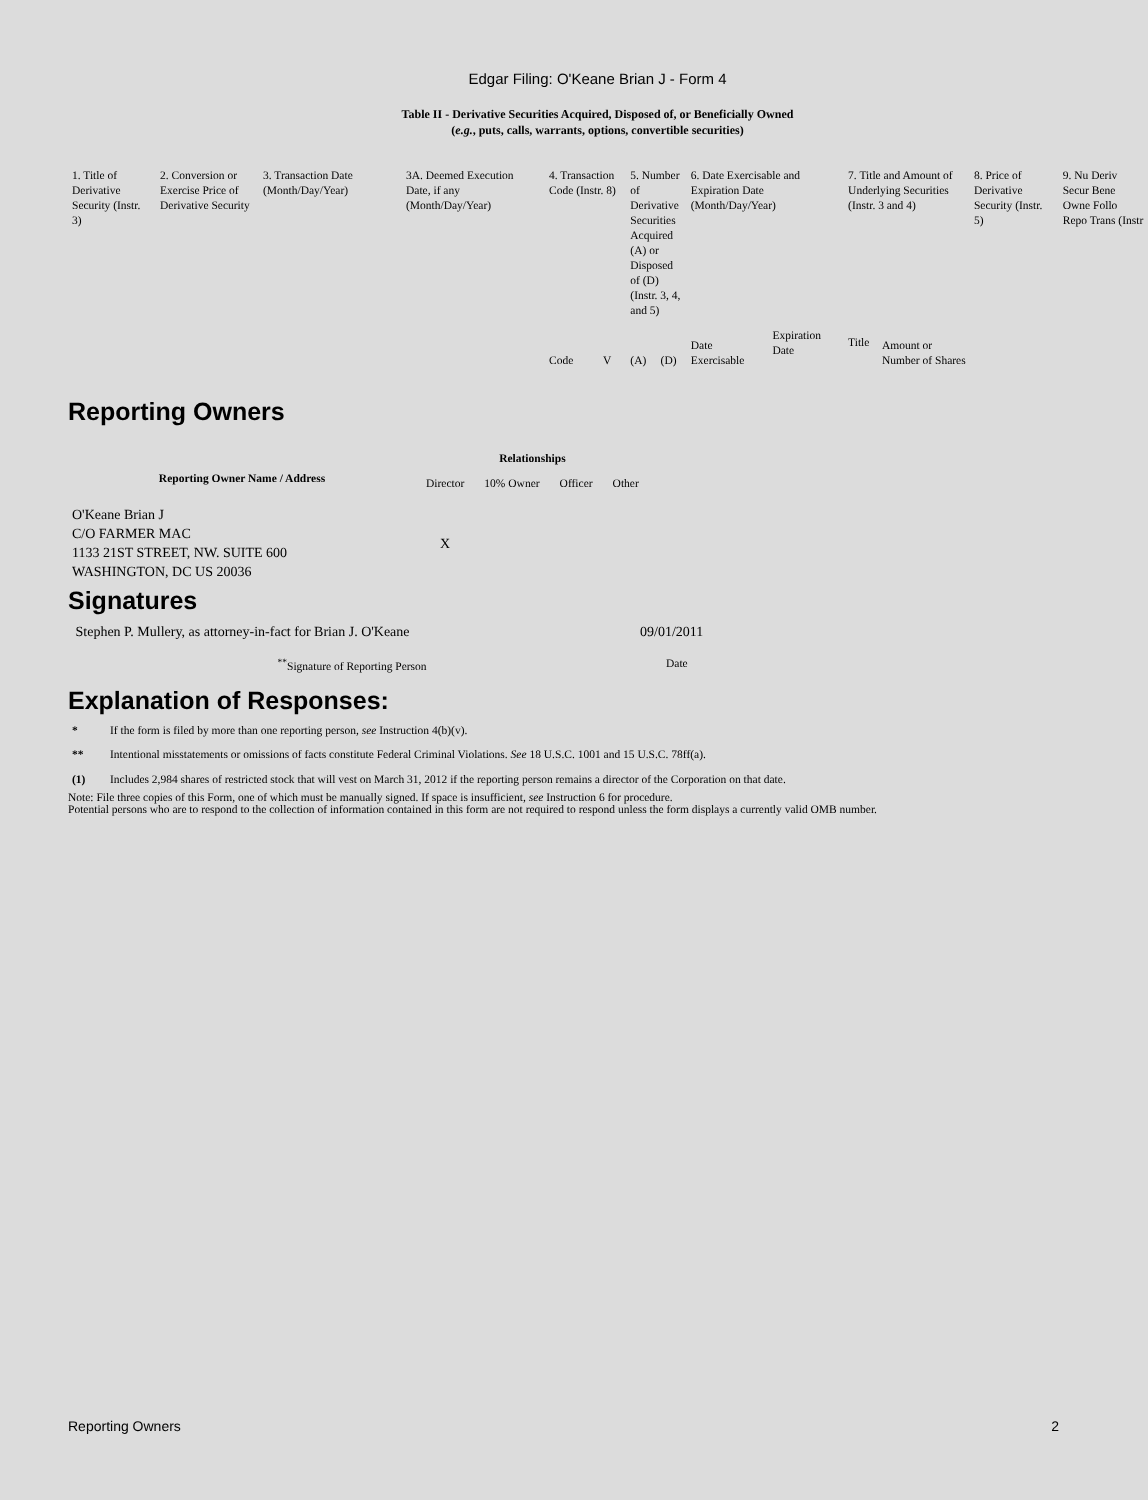Edgar Filing: O'Keane Brian J - Form 4
Table II - Derivative Securities Acquired, Disposed of, or Beneficially Owned
(e.g., puts, calls, warrants, options, convertible securities)
| 1. Title of Derivative Security (Instr. 3) | 2. Conversion or Exercise Price of Derivative Security | 3. Transaction Date (Month/Day/Year) | 3A. Deemed Execution Date, if any (Month/Day/Year) | 4. Transaction Code (Instr. 8) | | 5. Number of Derivative Securities Acquired (A) or Disposed of (D) (Instr. 3, 4, and 5) | | 6. Date Exercisable and Expiration Date (Month/Day/Year) | | 7. Title and Amount of Underlying Securities (Instr. 3 and 4) | | 8. Price of Derivative Security (Instr. 5) | 9. Nu Deriv Secur Bene Owne Follo Repo Trans (Instr |
| | | | | Code | V | (A) | (D) | Date Exercisable | Expiration Date | Title | Amount or Number of Shares | | |
Reporting Owners
| Reporting Owner Name / Address | Relationships | | | |
| --- | --- | --- | --- | --- |
| | Director | 10% Owner | Officer | Other |
| O'Keane Brian J C/O FARMER MAC 1133 21ST STREET, NW. SUITE 600 WASHINGTON, DC US 20036 | X | | | |
Signatures
| Stephen P. Mullery, as attorney-in-fact for Brian J. O'Keane | 09/01/2011 |
| <sup>**</sup> Signature of Reporting Person | Date |
Explanation of Responses:
| * | If the form is filed by more than one reporting person, see Instruction 4(b)(v). |
| ** | Intentional misstatements or omissions of facts constitute Federal Criminal Violations. See 18 U.S.C. 1001 and 15 U.S.C. 78ff(a). |
| (1) | Includes 2,984 shares of restricted stock that will vest on March 31, 2012 if the reporting person remains a director of the Corporation on that date. |
Note: File three copies of this Form, one of which must be manually signed. If space is insufficient, see Instruction 6 for procedure.
Potential persons who are to respond to the collection of information contained in this form are not required to respond unless the form displays a currently valid OMB number.
Reporting Owners 2